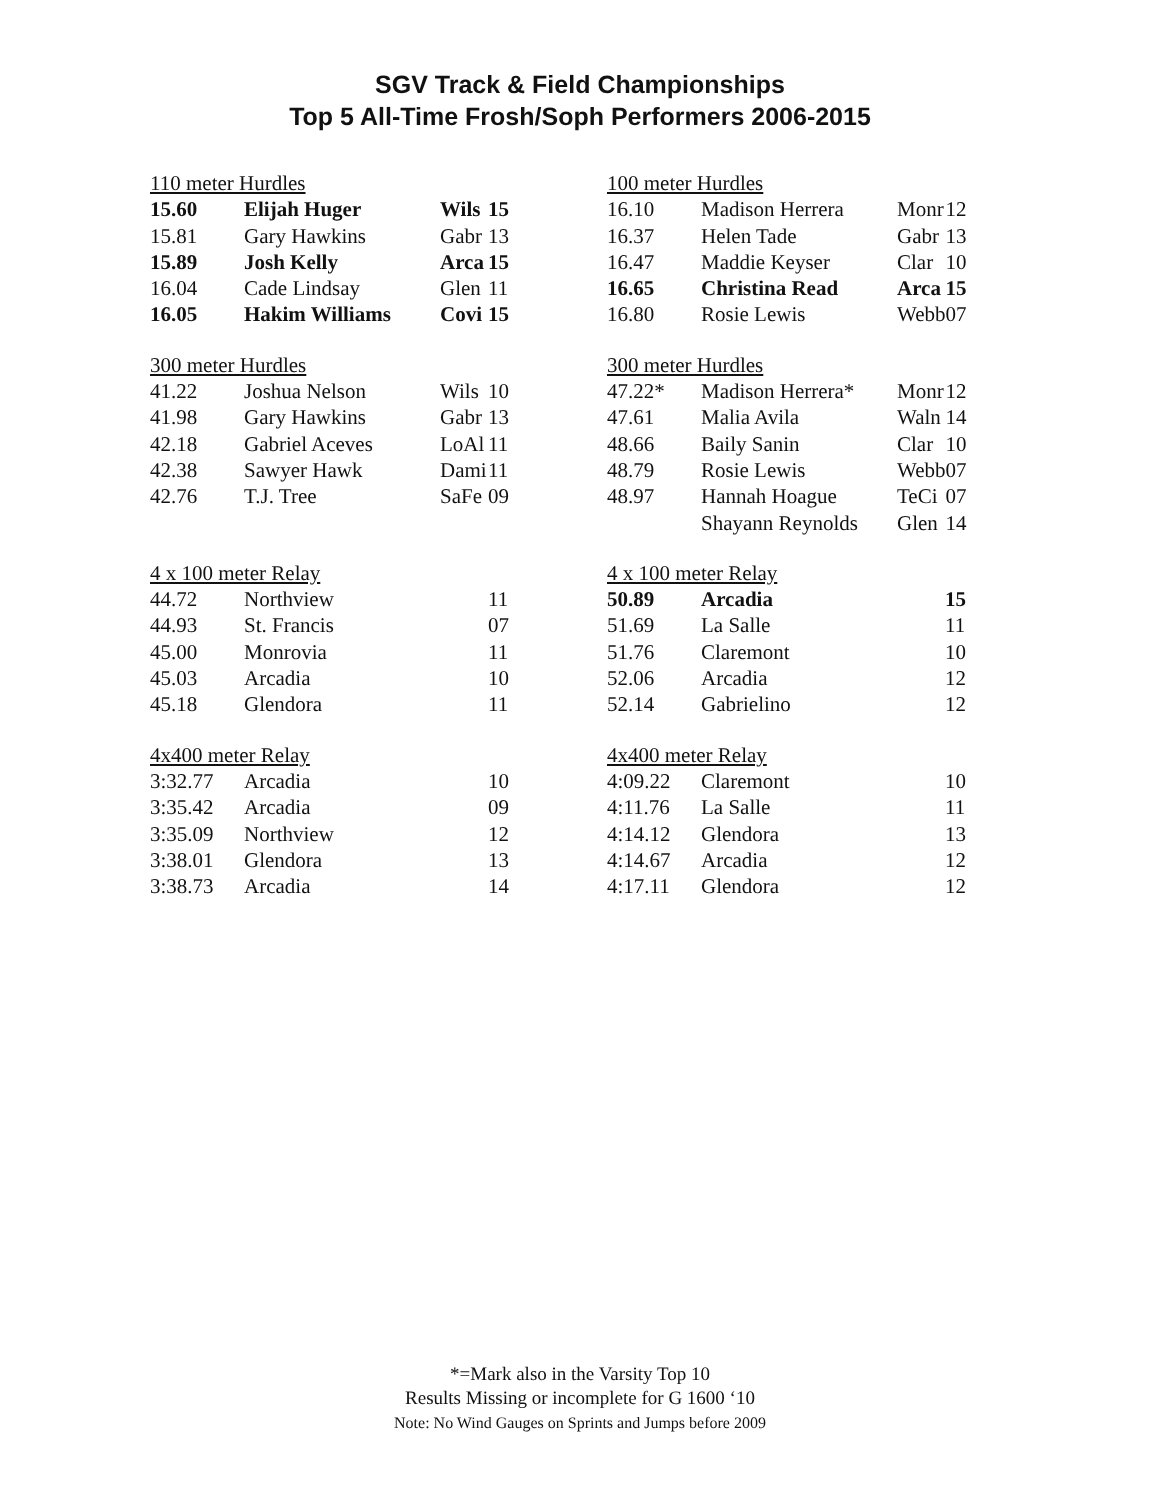SGV Track & Field Championships
Top 5 All-Time Frosh/Soph Performers 2006-2015
| 110 meter Hurdles | | | |
| 15.60 | Elijah Huger | Wils | 15 |
| 15.81 | Gary Hawkins | Gabr | 13 |
| 15.89 | Josh Kelly | Arca | 15 |
| 16.04 | Cade Lindsay | Glen | 11 |
| 16.05 | Hakim Williams | Covi | 15 |
| 300 meter Hurdles | | | |
| 41.22 | Joshua Nelson | Wils | 10 |
| 41.98 | Gary Hawkins | Gabr | 13 |
| 42.18 | Gabriel Aceves | LoAl | 11 |
| 42.38 | Sawyer Hawk | Dami | 11 |
| 42.76 | T.J. Tree | SaFe | 09 |
| 4 x 100 meter Relay | | | |
| 44.72 | Northview | | 11 |
| 44.93 | St. Francis | | 07 |
| 45.00 | Monrovia | | 11 |
| 45.03 | Arcadia | | 10 |
| 45.18 | Glendora | | 11 |
| 4x400 meter Relay | | | |
| 3:32.77 | Arcadia | | 10 |
| 3:35.42 | Arcadia | | 09 |
| 3:35.09 | Northview | | 12 |
| 3:38.01 | Glendora | | 13 |
| 3:38.73 | Arcadia | | 14 |
| 100 meter Hurdles | | | |
| 16.10 | Madison Herrera | Monr | 12 |
| 16.37 | Helen Tade | Gabr | 13 |
| 16.47 | Maddie Keyser | Clar | 10 |
| 16.65 | Christina Read | Arca | 15 |
| 16.80 | Rosie Lewis | Webb | 07 |
| 300 meter Hurdles | | | |
| 47.22* | Madison Herrera* | Monr | 12 |
| 47.61 | Malia Avila | Waln | 14 |
| 48.66 | Baily Sanin | Clar | 10 |
| 48.79 | Rosie Lewis | Webb | 07 |
| 48.97 | Hannah Hoague | TeCi | 07 |
| | Shayann Reynolds | Glen | 14 |
| 4 x 100 meter Relay | | | |
| 50.89 | Arcadia | | 15 |
| 51.69 | La Salle | | 11 |
| 51.76 | Claremont | | 10 |
| 52.06 | Arcadia | | 12 |
| 52.14 | Gabrielino | | 12 |
| 4x400 meter Relay | | | |
| 4:09.22 | Claremont | | 10 |
| 4:11.76 | La Salle | | 11 |
| 4:14.12 | Glendora | | 13 |
| 4:14.67 | Arcadia | | 12 |
| 4:17.11 | Glendora | | 12 |
*=Mark also in the Varsity Top 10
Results Missing or incomplete for G 1600 ‘10
Note: No Wind Gauges on Sprints and Jumps before 2009